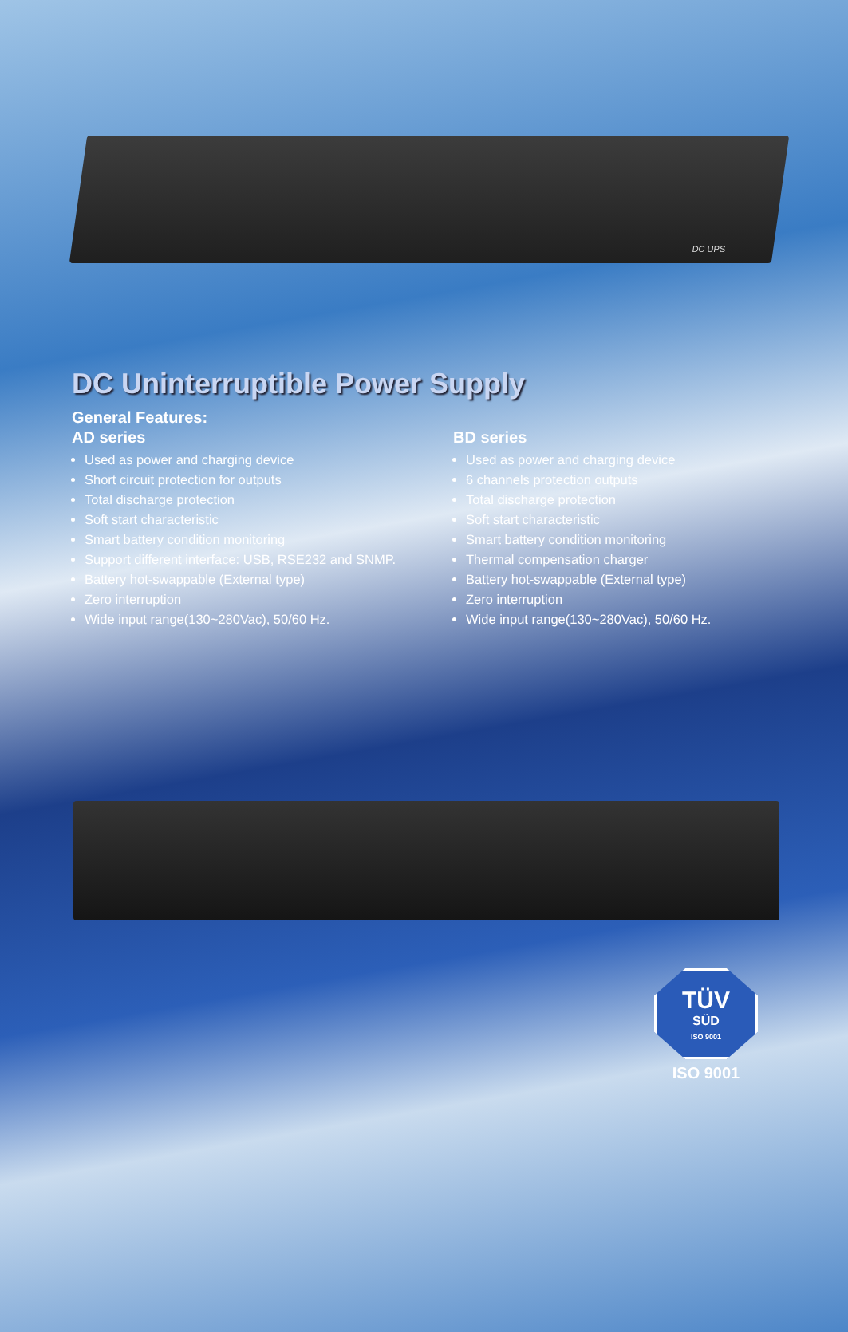DC UPS
DC Uninterruptible Power Supply
General Features:
AD series
Used as power and charging device
Short circuit protection for outputs
Total discharge protection
Soft start characteristic
Smart battery condition monitoring
Support different interface: USB, RSE232 and SNMP.
Battery hot-swappable (External type)
Zero interruption
Wide input range(130~280Vac), 50/60 Hz.
BD series
Used as power and charging device
6 channels protection outputs
Total discharge protection
Soft start characteristic
Smart battery condition monitoring
Thermal compensation charger
Battery hot-swappable (External type)
Zero interruption
Wide input range(130~280Vac), 50/60 Hz.
TÜV
SÜD
ISO 9001
ISO 9001